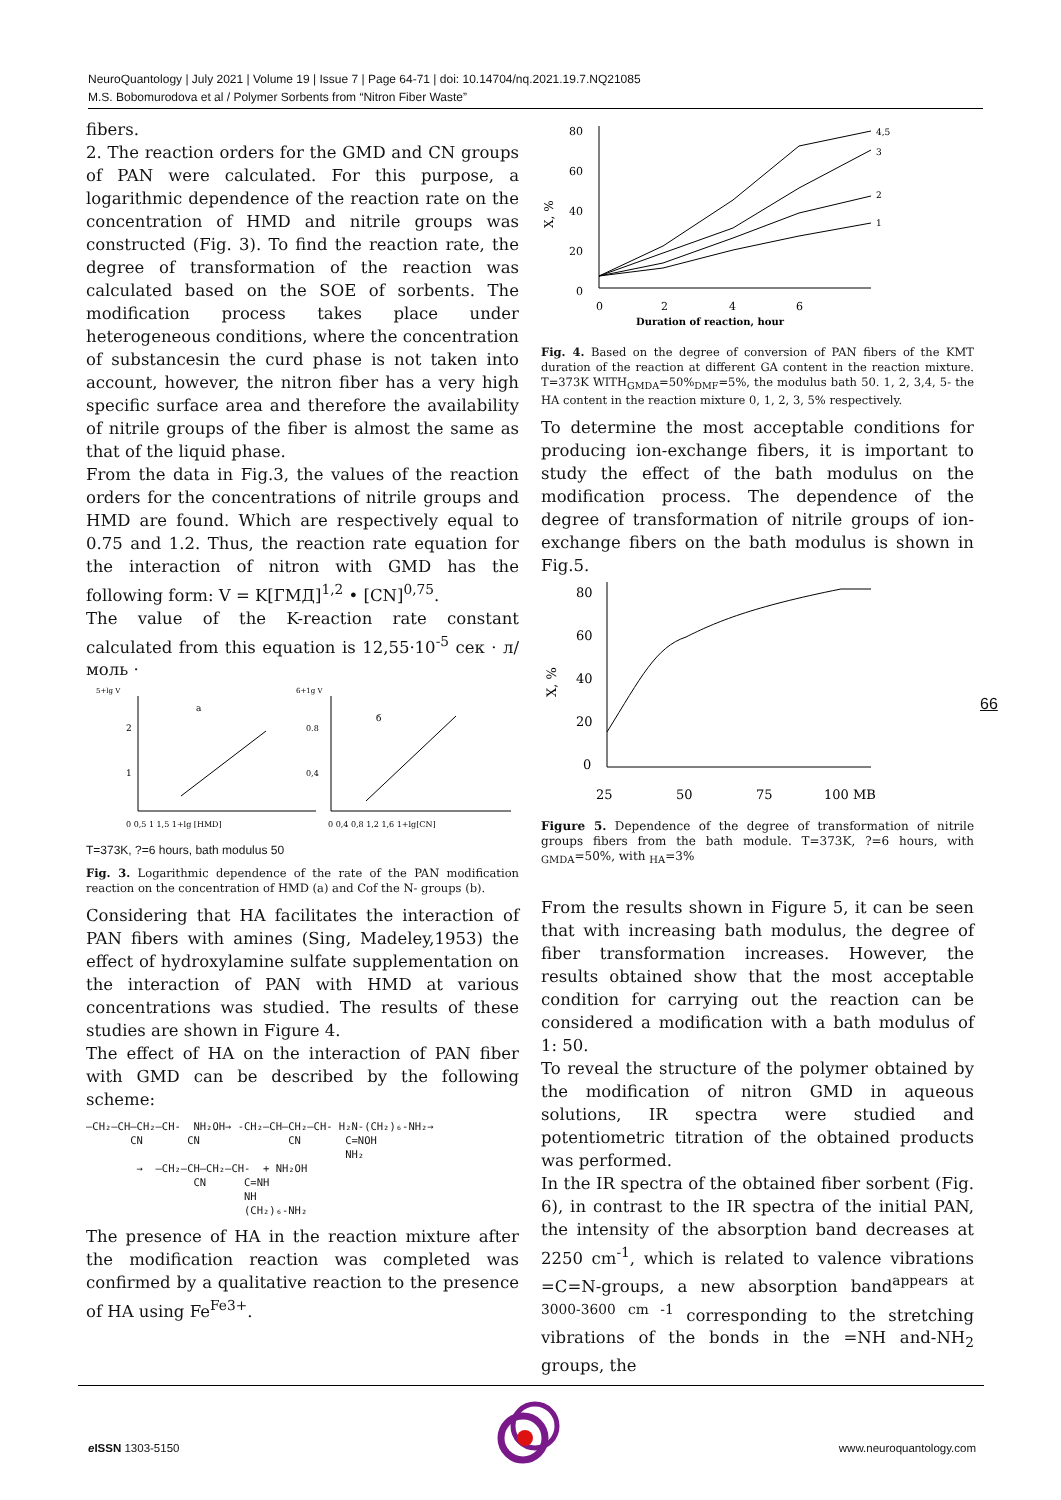NeuroQuantology | July 2021 | Volume 19 | Issue 7 | Page 64-71 | doi: 10.14704/nq.2021.19.7.NQ21085
M.S. Bobomurodova et al / Polymer Sorbents from “Nitron Fiber Waste”
fibers.
2. The reaction orders for the GMD and CN groups of PAN were calculated. For this purpose, a logarithmic dependence of the reaction rate on the concentration of HMD and nitrile groups was constructed (Fig. 3). To find the reaction rate, the degree of transformation of the reaction was calculated based on the SOE of sorbents. The modification process takes place under heterogeneous conditions, where the concentration of substancesin the curd phase is not taken into account, however, the nitron fiber has a very high specific surface area and therefore the availability of nitrile groups of the fiber is almost the same as that of the liquid phase.
From the data in Fig.3, the values of the reaction orders for the concentrations of nitrile groups and HMD are found. Which are respectively equal to 0.75 and 1.2. Thus, the reaction rate equation for the interaction of nitron with GMD has the following form: V = K[ГМД]<sup>1,2</sup> • [CN]<sup>0,75</sup>.
The value of the K-reaction rate constant calculated from this equation is 12,55·10<sup>-5</sup> сек · л/моль ·
5+lg V
2
1
a
0 0,5 1 1,5 1+lg [HMD]
6+1g V
0.8
0,4
б
0 0,4 0,8 1,2 1,6 1+lg[CN]
T=373K, ?=6 hours, bath modulus 50
Fig. 3. Logarithmic dependence of the rate of the PAN modification reaction on the concentration of HMD (a) and Cof the N- groups (b).
Considering that HA facilitates the interaction of PAN fibers with amines (Sing, Madeley,1953) the effect of hydroxylamine sulfate supplementation on the interaction of PAN with HMD at various concentrations was studied. The results of these studies are shown in Figure 4.
The effect of HA on the interaction of PAN fiber with GMD can be described by the following scheme:
—CH₂—CH—CH₂—CH- NH₂OH→ -CH₂—CH—CH₂—CH- H₂N-(CH₂)₆-NH₂→ CN CN CN C=NOH NH₂ → —CH₂—CH—CH₂—CH- + NH₂OH CN C=NH NH (CH₂)₆-NH₂
The presence of HA in the reaction mixture after the modification reaction was completed was confirmed by a qualitative reaction to the presence of HA using Fe<sup>Fe3+</sup>.
X, %
80
60
40
20
0
4,5
3
2
1
0
2
4
6
Duration of reaction, hour
Fig. 4. Based on the degree of conversion of PAN fibers of the KMT duration of the reaction at different GA content in the reaction mixture. T=373K WITH<sub>GMDA</sub>=50%<sub>DMF</sub>=5%, the modulus bath 50. 1, 2, 3,4, 5- the HA content in the reaction mixture 0, 1, 2, 3, 5% respectively.
To determine the most acceptable conditions for producing ion-exchange fibers, it is important to study the effect of the bath modulus on the modification process. The dependence of the degree of transformation of nitrile groups of ion-exchange fibers on the bath modulus is shown in Fig.5.
X, %
80
60
40
20
0
25
50
75
100 MB
Figure 5. Dependence of the degree of transformation of nitrile groups fibers from the bath module. T=373K, ?=6 hours, with <sub>GMDA</sub>=50%, with <sub>HA</sub>=3%
From the results shown in Figure 5, it can be seen that with increasing bath modulus, the degree of fiber transformation increases. However, the results obtained show that the most acceptable condition for carrying out the reaction can be considered a modification with a bath modulus of 1: 50.
To reveal the structure of the polymer obtained by the modification of nitron GMD in aqueous solutions, IR spectra were studied and potentiometric titration of the obtained products was performed.
In the IR spectra of the obtained fiber sorbent (Fig. 6), in contrast to the IR spectra of the initial PAN, the intensity of the absorption band decreases at 2250 cm<sup>-1</sup>, which is related to valence vibrations =C=N-groups, a new absorption band<sup>appears at 3000-3600</sup> <sup>cm -1</sup> corresponding to the stretching vibrations of the bonds in the =NH and-NH<sub>2</sub> groups, the
66
e ISSN 1303-5150 www.neuroquantology.com